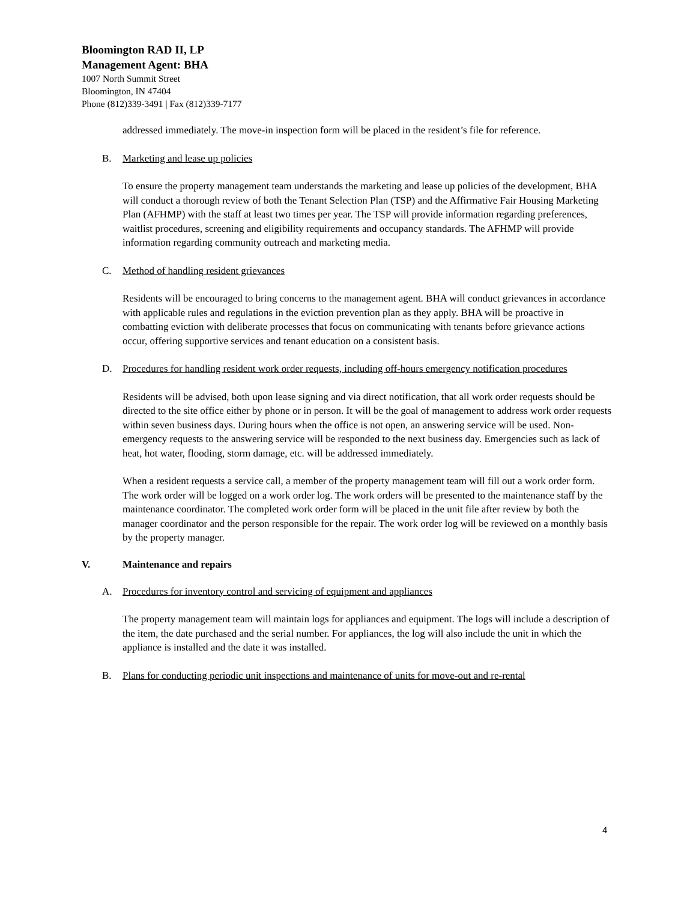Bloomington RAD II, LP
Management Agent: BHA
1007 North Summit Street
Bloomington, IN 47404
Phone (812)339-3491 | Fax (812)339-7177
addressed immediately. The move-in inspection form will be placed in the resident’s file for reference.
B. Marketing and lease up policies
To ensure the property management team understands the marketing and lease up policies of the development, BHA will conduct a thorough review of both the Tenant Selection Plan (TSP) and the Affirmative Fair Housing Marketing Plan (AFHMP) with the staff at least two times per year. The TSP will provide information regarding preferences, waitlist procedures, screening and eligibility requirements and occupancy standards. The AFHMP will provide information regarding community outreach and marketing media.
C. Method of handling resident grievances
Residents will be encouraged to bring concerns to the management agent. BHA will conduct grievances in accordance with applicable rules and regulations in the eviction prevention plan as they apply. BHA will be proactive in combatting eviction with deliberate processes that focus on communicating with tenants before grievance actions occur, offering supportive services and tenant education on a consistent basis.
D. Procedures for handling resident work order requests, including off-hours emergency notification procedures
Residents will be advised, both upon lease signing and via direct notification, that all work order requests should be directed to the site office either by phone or in person. It will be the goal of management to address work order requests within seven business days. During hours when the office is not open, an answering service will be used. Non-emergency requests to the answering service will be responded to the next business day. Emergencies such as lack of heat, hot water, flooding, storm damage, etc. will be addressed immediately.
When a resident requests a service call, a member of the property management team will fill out a work order form. The work order will be logged on a work order log. The work orders will be presented to the maintenance staff by the maintenance coordinator. The completed work order form will be placed in the unit file after review by both the manager coordinator and the person responsible for the repair. The work order log will be reviewed on a monthly basis by the property manager.
V. Maintenance and repairs
A. Procedures for inventory control and servicing of equipment and appliances
The property management team will maintain logs for appliances and equipment. The logs will include a description of the item, the date purchased and the serial number. For appliances, the log will also include the unit in which the appliance is installed and the date it was installed.
B. Plans for conducting periodic unit inspections and maintenance of units for move-out and re-rental
4